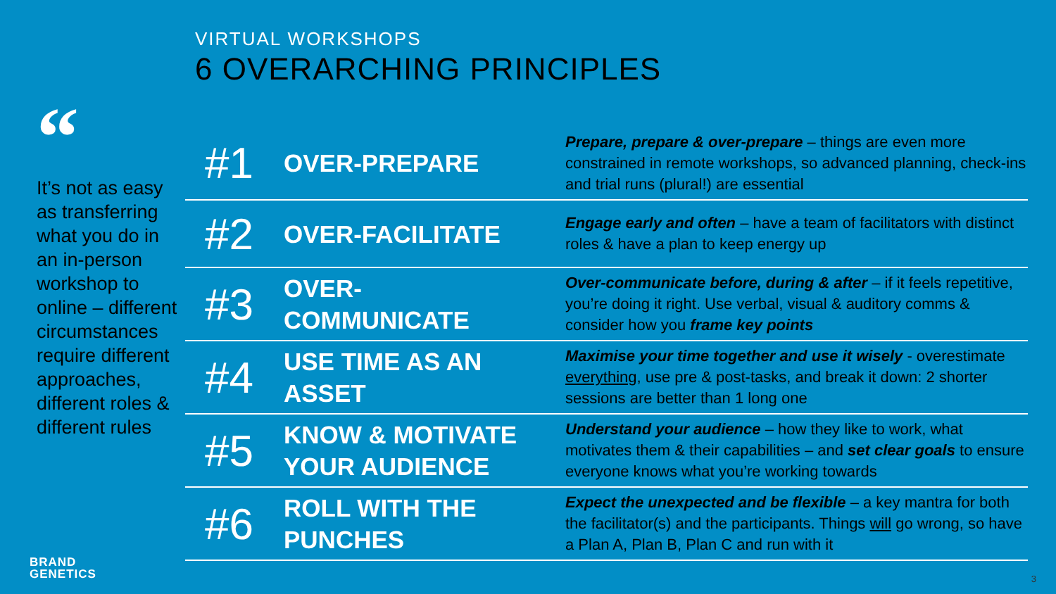VIRTUAL WORKSHOPS
6 OVERARCHING PRINCIPLES
“
It’s not as easy as transferring what you do in an in-person workshop to online – different circumstances require different approaches, different roles & different rules
| #1 | OVER-PREPARE | Prepare, prepare & over-prepare – things are even more constrained in remote workshops, so advanced planning, check-ins and trial runs (plural!) are essential |
| #2 | OVER-FACILITATE | Engage early and often – have a team of facilitators with distinct roles & have a plan to keep energy up |
| #3 | OVER- COMMUNICATE | Over-communicate before, during & after – if it feels repetitive, you’re doing it right. Use verbal, visual & auditory comms & consider how you frame key points |
| #4 | USE TIME AS AN ASSET | Maximise your time together and use it wisely - overestimate everything , use pre & post-tasks, and break it down: 2 shorter sessions are better than 1 long one |
| #5 | KNOW & MOTIVATE YOUR AUDIENCE | Understand your audience – how they like to work, what motivates them & their capabilities – and set clear goals to ensure everyone knows what you’re working towards |
| #6 | ROLL WITH THE PUNCHES | Expect the unexpected and be flexible – a key mantra for both the facilitator(s) and the participants. Things will go wrong, so have a Plan A, Plan B, Plan C and run with it |
BRAND
GENETICS
3